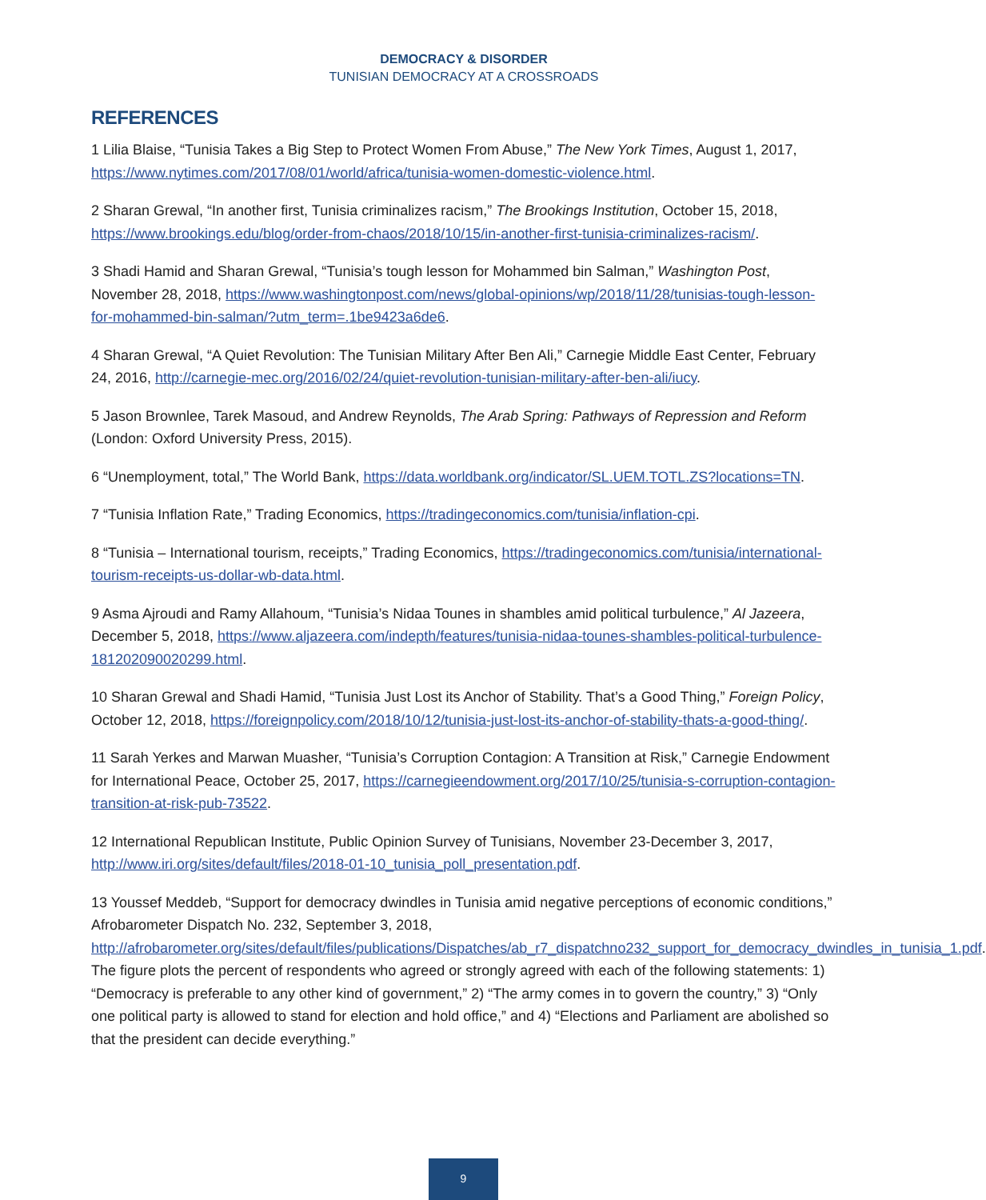DEMOCRACY & DISORDER
TUNISIAN DEMOCRACY AT A CROSSROADS
REFERENCES
1 Lilia Blaise, “Tunisia Takes a Big Step to Protect Women From Abuse,” The New York Times, August 1, 2017, https://www.nytimes.com/2017/08/01/world/africa/tunisia-women-domestic-violence.html.
2 Sharan Grewal, “In another first, Tunisia criminalizes racism,” The Brookings Institution, October 15, 2018, https://www.brookings.edu/blog/order-from-chaos/2018/10/15/in-another-first-tunisia-criminalizes-racism/.
3 Shadi Hamid and Sharan Grewal, “Tunisia’s tough lesson for Mohammed bin Salman,” Washington Post, November 28, 2018, https://www.washingtonpost.com/news/global-opinions/wp/2018/11/28/tunisias-tough-lesson-for-mohammed-bin-salman/?utm_term=.1be9423a6de6.
4 Sharan Grewal, “A Quiet Revolution: The Tunisian Military After Ben Ali,” Carnegie Middle East Center, February 24, 2016, http://carnegie-mec.org/2016/02/24/quiet-revolution-tunisian-military-after-ben-ali/iucy.
5 Jason Brownlee, Tarek Masoud, and Andrew Reynolds, The Arab Spring: Pathways of Repression and Reform (London: Oxford University Press, 2015).
6 “Unemployment, total,” The World Bank, https://data.worldbank.org/indicator/SL.UEM.TOTL.ZS?locations=TN.
7 “Tunisia Inflation Rate,” Trading Economics, https://tradingeconomics.com/tunisia/inflation-cpi.
8 “Tunisia – International tourism, receipts,” Trading Economics, https://tradingeconomics.com/tunisia/international-tourism-receipts-us-dollar-wb-data.html.
9 Asma Ajroudi and Ramy Allahoum, “Tunisia’s Nidaa Tounes in shambles amid political turbulence,” Al Jazeera, December 5, 2018, https://www.aljazeera.com/indepth/features/tunisia-nidaa-tounes-shambles-political-turbulence-181202090020299.html.
10 Sharan Grewal and Shadi Hamid, “Tunisia Just Lost its Anchor of Stability. That’s a Good Thing,” Foreign Policy, October 12, 2018, https://foreignpolicy.com/2018/10/12/tunisia-just-lost-its-anchor-of-stability-thats-a-good-thing/.
11 Sarah Yerkes and Marwan Muasher, “Tunisia’s Corruption Contagion: A Transition at Risk,” Carnegie Endowment for International Peace, October 25, 2017, https://carnegieendowment.org/2017/10/25/tunisia-s-corruption-contagion-transition-at-risk-pub-73522.
12 International Republican Institute, Public Opinion Survey of Tunisians, November 23-December 3, 2017, http://www.iri.org/sites/default/files/2018-01-10_tunisia_poll_presentation.pdf.
13 Youssef Meddeb, “Support for democracy dwindles in Tunisia amid negative perceptions of economic conditions,” Afrobarometer Dispatch No. 232, September 3, 2018, http://afrobarometer.org/sites/default/files/publications/Dispatches/ab_r7_dispatchno232_support_for_democracy_dwindles_in_tunisia_1.pdf. The figure plots the percent of respondents who agreed or strongly agreed with each of the following statements: 1) “Democracy is preferable to any other kind of government,” 2) “The army comes in to govern the country,” 3) “Only one political party is allowed to stand for election and hold office,” and 4) “Elections and Parliament are abolished so that the president can decide everything.”
9